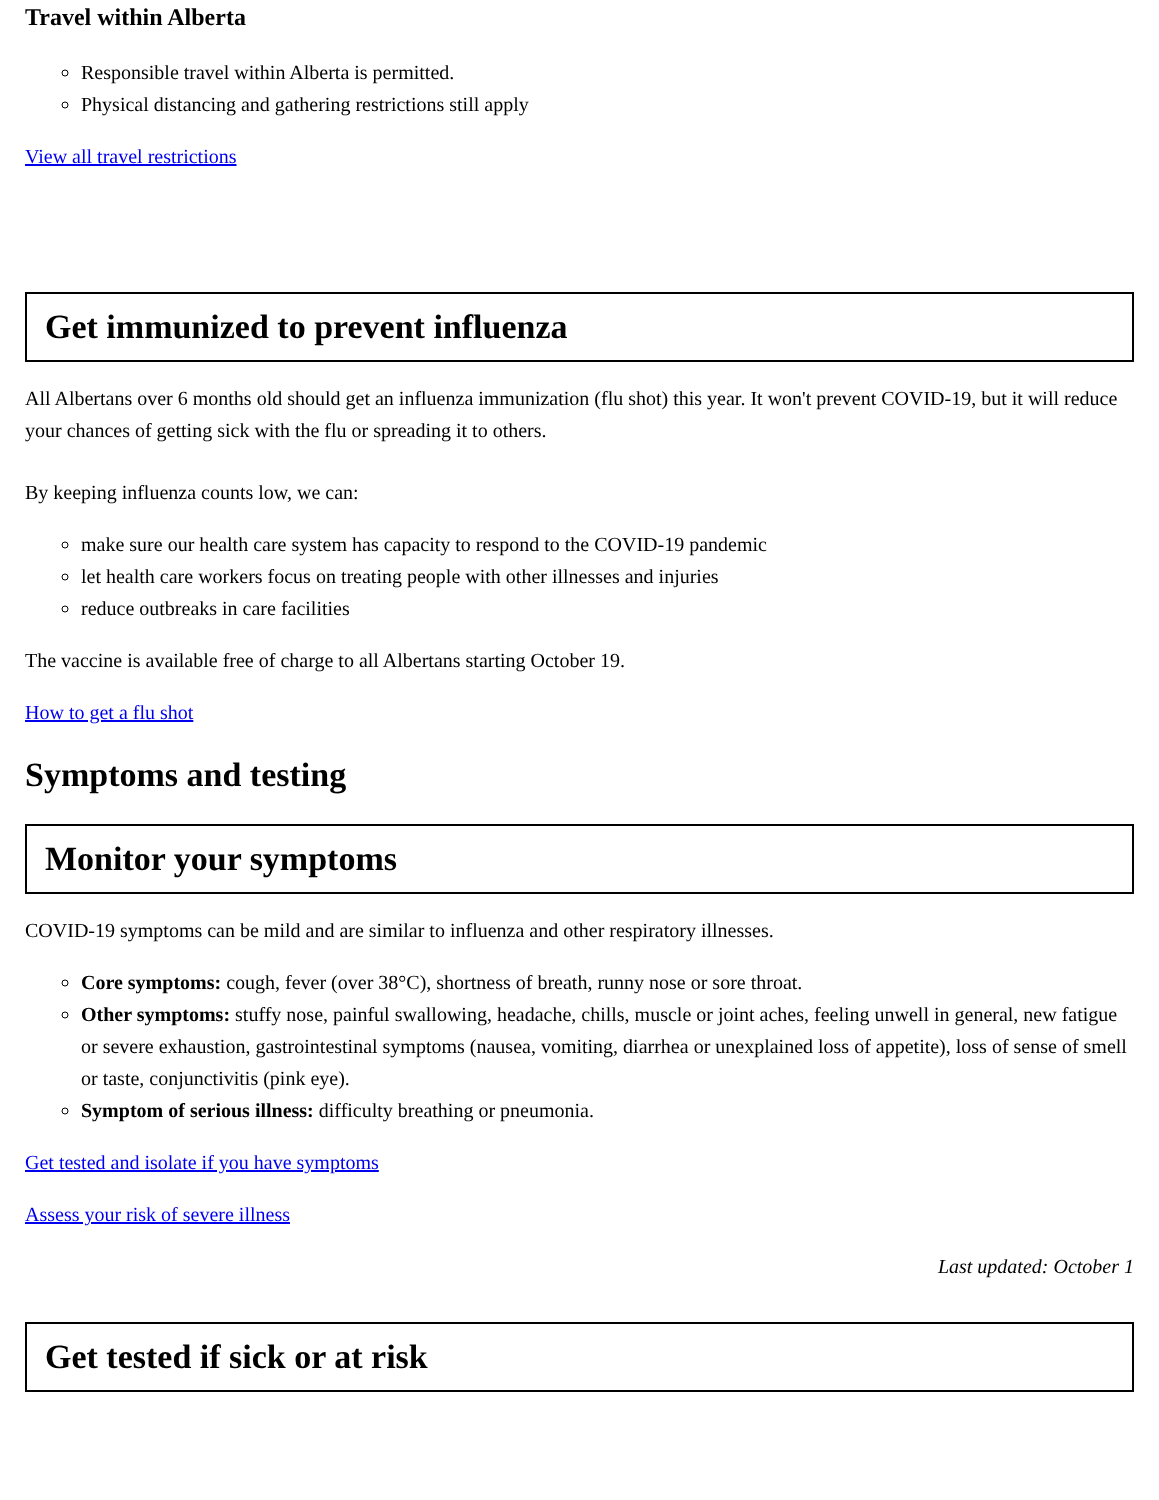Travel within Alberta
Responsible travel within Alberta is permitted.
Physical distancing and gathering restrictions still apply
View all travel restrictions
Get immunized to prevent influenza
All Albertans over 6 months old should get an influenza immunization (flu shot) this year. It won't prevent COVID-19, but it will reduce your chances of getting sick with the flu or spreading it to others.
By keeping influenza counts low, we can:
make sure our health care system has capacity to respond to the COVID-19 pandemic
let health care workers focus on treating people with other illnesses and injuries
reduce outbreaks in care facilities
The vaccine is available free of charge to all Albertans starting October 19.
How to get a flu shot
Symptoms and testing
Monitor your symptoms
COVID-19 symptoms can be mild and are similar to influenza and other respiratory illnesses.
Core symptoms: cough, fever (over 38°C), shortness of breath, runny nose or sore throat.
Other symptoms: stuffy nose, painful swallowing, headache, chills, muscle or joint aches, feeling unwell in general, new fatigue or severe exhaustion, gastrointestinal symptoms (nausea, vomiting, diarrhea or unexplained loss of appetite), loss of sense of smell or taste, conjunctivitis (pink eye).
Symptom of serious illness: difficulty breathing or pneumonia.
Get tested and isolate if you have symptoms
Assess your risk of severe illness
Last updated: October 1
Get tested if sick or at risk